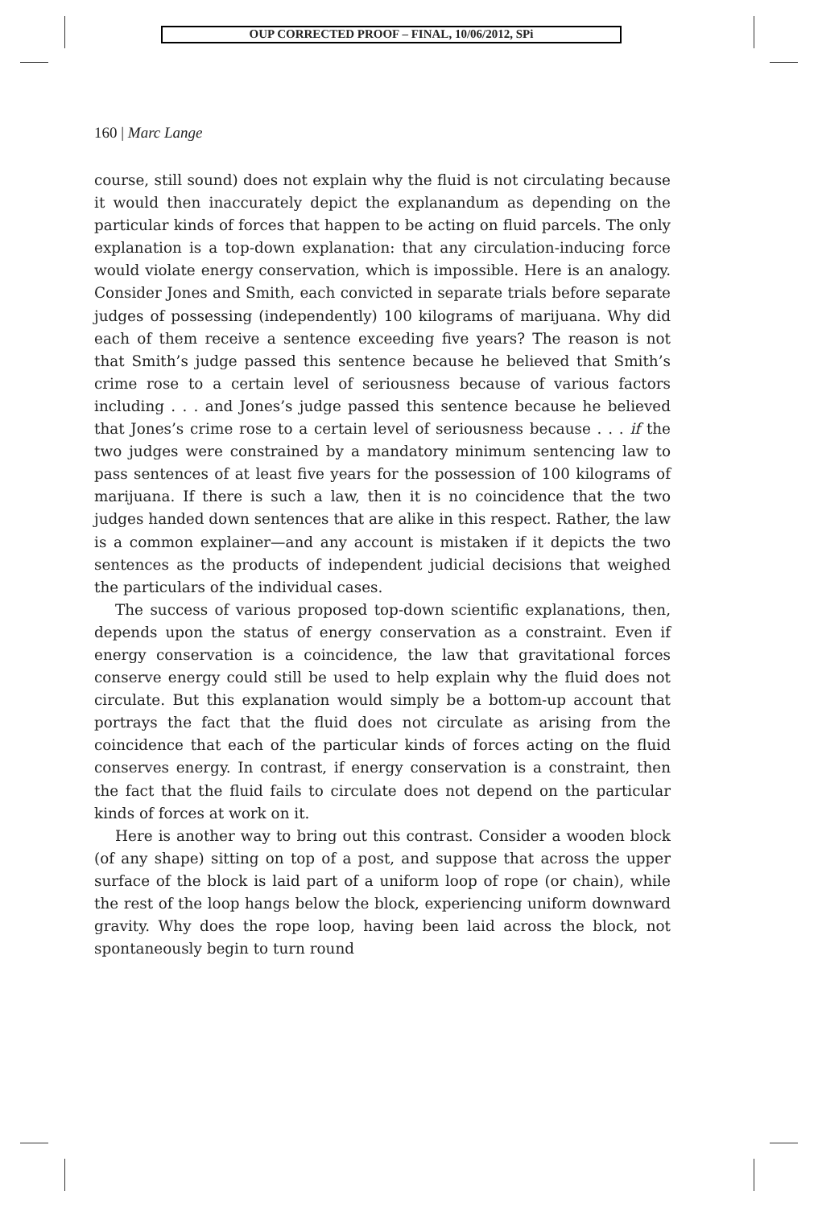OUP CORRECTED PROOF – FINAL, 10/06/2012, SPi
160 | Marc Lange
course, still sound) does not explain why the fluid is not circulating because it would then inaccurately depict the explanandum as depending on the particular kinds of forces that happen to be acting on fluid parcels. The only explanation is a top-down explanation: that any circulation-inducing force would violate energy conservation, which is impossible. Here is an analogy. Consider Jones and Smith, each convicted in separate trials before separate judges of possessing (independently) 100 kilograms of marijuana. Why did each of them receive a sentence exceeding five years? The reason is not that Smith’s judge passed this sentence because he believed that Smith’s crime rose to a certain level of seriousness because of various factors including . . . and Jones’s judge passed this sentence because he believed that Jones’s crime rose to a certain level of seriousness because . . . if the two judges were constrained by a mandatory minimum sentencing law to pass sentences of at least five years for the possession of 100 kilograms of marijuana. If there is such a law, then it is no coincidence that the two judges handed down sentences that are alike in this respect. Rather, the law is a common explainer—and any account is mistaken if it depicts the two sentences as the products of independent judicial decisions that weighed the particulars of the individual cases.
The success of various proposed top-down scientific explanations, then, depends upon the status of energy conservation as a constraint. Even if energy conservation is a coincidence, the law that gravitational forces conserve energy could still be used to help explain why the fluid does not circulate. But this explanation would simply be a bottom-up account that portrays the fact that the fluid does not circulate as arising from the coincidence that each of the particular kinds of forces acting on the fluid conserves energy. In contrast, if energy conservation is a constraint, then the fact that the fluid fails to circulate does not depend on the particular kinds of forces at work on it.
Here is another way to bring out this contrast. Consider a wooden block (of any shape) sitting on top of a post, and suppose that across the upper surface of the block is laid part of a uniform loop of rope (or chain), while the rest of the loop hangs below the block, experiencing uniform downward gravity. Why does the rope loop, having been laid across the block, not spontaneously begin to turn round